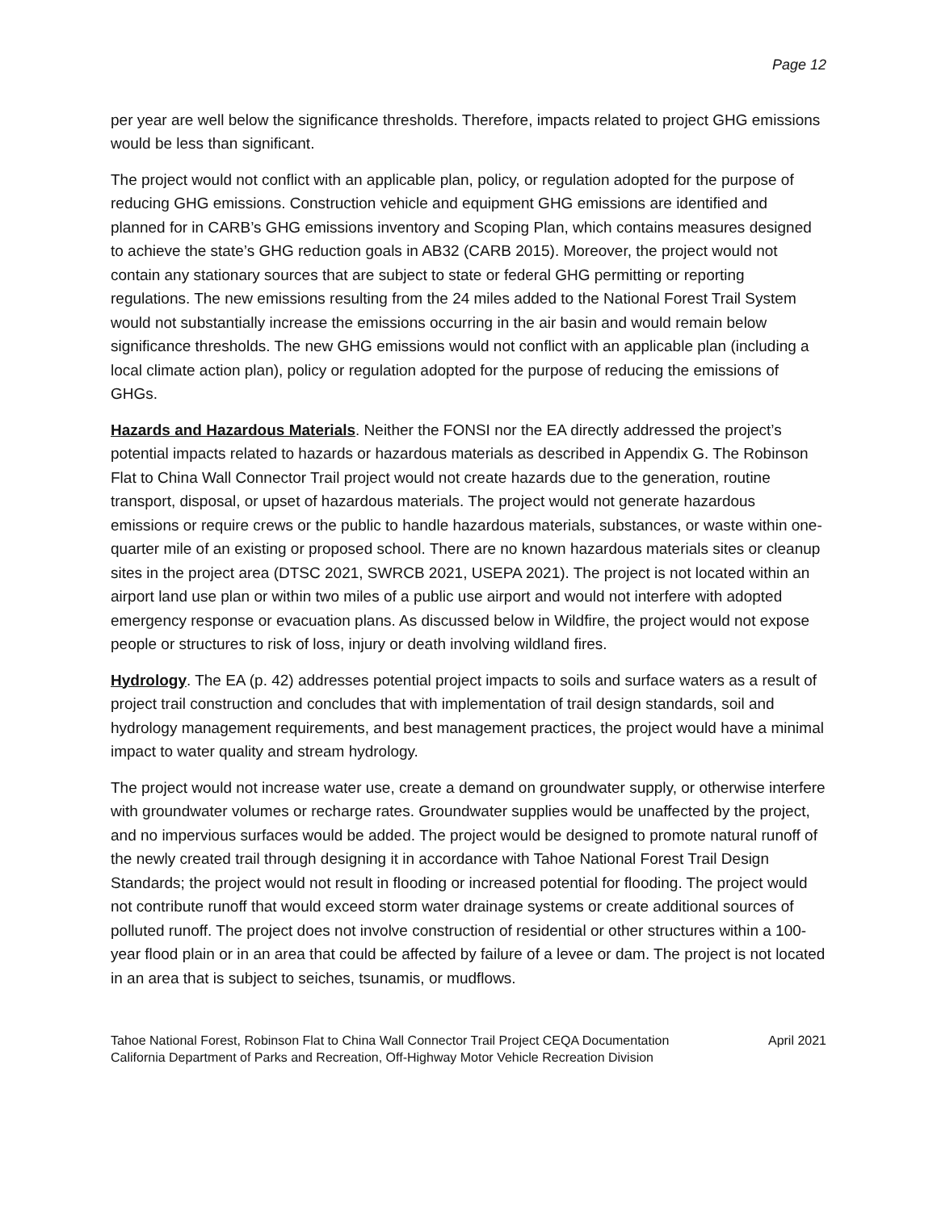Page 12
per year are well below the significance thresholds. Therefore, impacts related to project GHG emissions would be less than significant.
The project would not conflict with an applicable plan, policy, or regulation adopted for the purpose of reducing GHG emissions. Construction vehicle and equipment GHG emissions are identified and planned for in CARB’s GHG emissions inventory and Scoping Plan, which contains measures designed to achieve the state’s GHG reduction goals in AB32 (CARB 2015). Moreover, the project would not contain any stationary sources that are subject to state or federal GHG permitting or reporting regulations. The new emissions resulting from the 24 miles added to the National Forest Trail System would not substantially increase the emissions occurring in the air basin and would remain below significance thresholds. The new GHG emissions would not conflict with an applicable plan (including a local climate action plan), policy or regulation adopted for the purpose of reducing the emissions of GHGs.
Hazards and Hazardous Materials. Neither the FONSI nor the EA directly addressed the project’s potential impacts related to hazards or hazardous materials as described in Appendix G. The Robinson Flat to China Wall Connector Trail project would not create hazards due to the generation, routine transport, disposal, or upset of hazardous materials. The project would not generate hazardous emissions or require crews or the public to handle hazardous materials, substances, or waste within one-quarter mile of an existing or proposed school. There are no known hazardous materials sites or cleanup sites in the project area (DTSC 2021, SWRCB 2021, USEPA 2021). The project is not located within an airport land use plan or within two miles of a public use airport and would not interfere with adopted emergency response or evacuation plans. As discussed below in Wildfire, the project would not expose people or structures to risk of loss, injury or death involving wildland fires.
Hydrology. The EA (p. 42) addresses potential project impacts to soils and surface waters as a result of project trail construction and concludes that with implementation of trail design standards, soil and hydrology management requirements, and best management practices, the project would have a minimal impact to water quality and stream hydrology.
The project would not increase water use, create a demand on groundwater supply, or otherwise interfere with groundwater volumes or recharge rates. Groundwater supplies would be unaffected by the project, and no impervious surfaces would be added. The project would be designed to promote natural runoff of the newly created trail through designing it in accordance with Tahoe National Forest Trail Design Standards; the project would not result in flooding or increased potential for flooding. The project would not contribute runoff that would exceed storm water drainage systems or create additional sources of polluted runoff. The project does not involve construction of residential or other structures within a 100-year flood plain or in an area that could be affected by failure of a levee or dam. The project is not located in an area that is subject to seiches, tsunamis, or mudflows.
Tahoe National Forest, Robinson Flat to China Wall Connector Trail Project CEQA Documentation April 2021
California Department of Parks and Recreation, Off-Highway Motor Vehicle Recreation Division